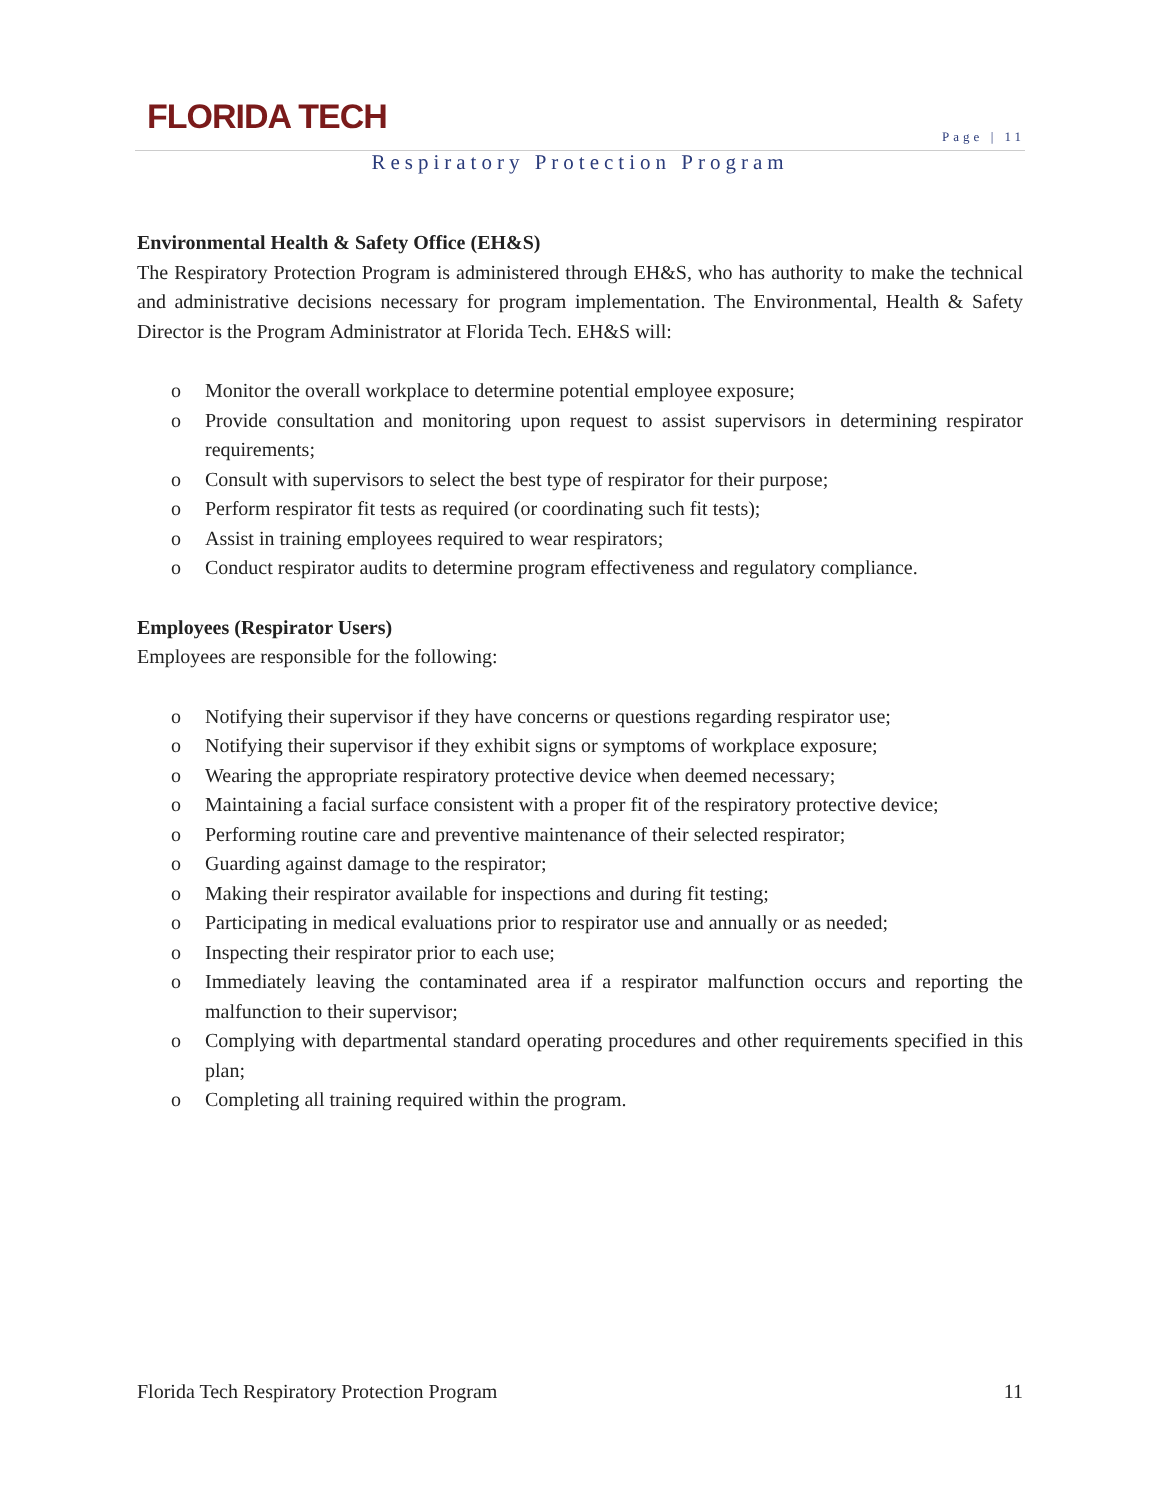FLORIDA TECH Page | 11
Respiratory Protection Program
Environmental Health & Safety Office (EH&S)
The Respiratory Protection Program is administered through EH&S, who has authority to make the technical and administrative decisions necessary for program implementation. The Environmental, Health & Safety Director is the Program Administrator at Florida Tech. EH&S will:
o Monitor the overall workplace to determine potential employee exposure;
o Provide consultation and monitoring upon request to assist supervisors in determining respirator requirements;
o Consult with supervisors to select the best type of respirator for their purpose;
o Perform respirator fit tests as required (or coordinating such fit tests);
o Assist in training employees required to wear respirators;
o Conduct respirator audits to determine program effectiveness and regulatory compliance.
Employees (Respirator Users)
Employees are responsible for the following:
o Notifying their supervisor if they have concerns or questions regarding respirator use;
o Notifying their supervisor if they exhibit signs or symptoms of workplace exposure;
o Wearing the appropriate respiratory protective device when deemed necessary;
o Maintaining a facial surface consistent with a proper fit of the respiratory protective device;
o Performing routine care and preventive maintenance of their selected respirator;
o Guarding against damage to the respirator;
o Making their respirator available for inspections and during fit testing;
o Participating in medical evaluations prior to respirator use and annually or as needed;
o Inspecting their respirator prior to each use;
o Immediately leaving the contaminated area if a respirator malfunction occurs and reporting the malfunction to their supervisor;
o Complying with departmental standard operating procedures and other requirements specified in this plan;
o Completing all training required within the program.
Florida Tech Respiratory Protection Program 11